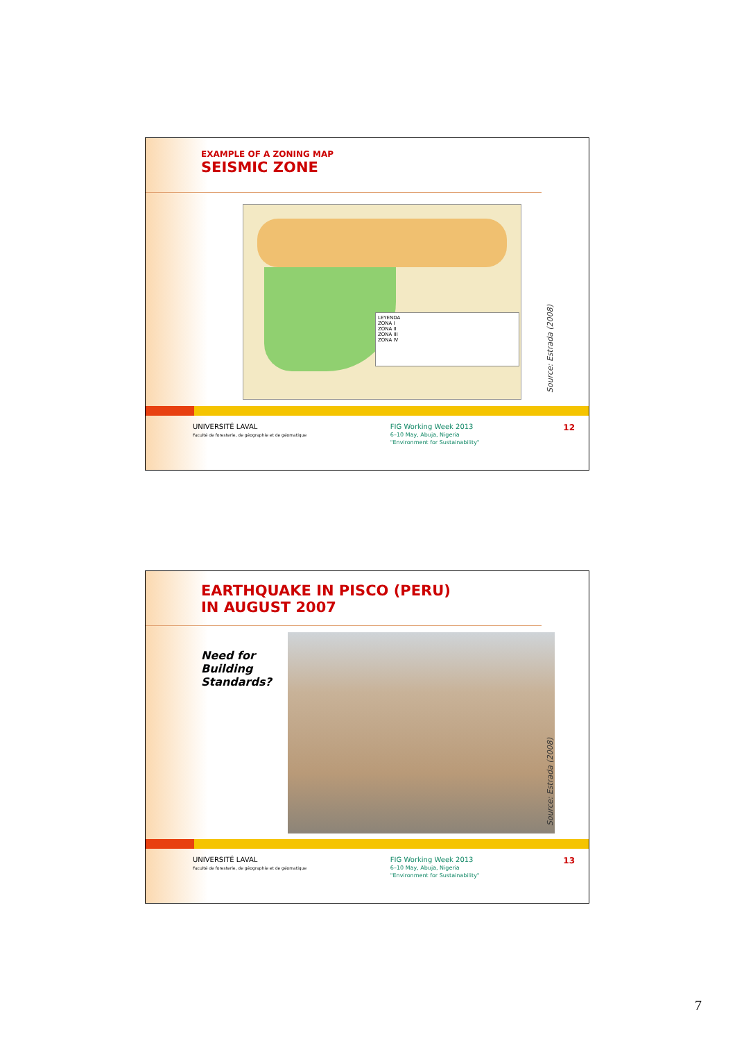EXAMPLE OF A ZONING MAP
SEISMIC ZONE
LEYENDA
ZONA I
ZONA II
ZONA III
ZONA IV
Source: Estrada (2008)
UNIVERSITÉ LAVAL
Faculté de foresterie, de géographie et de géomatique
FIG Working Week 2013
6–10 May, Abuja, Nigeria
"Environment for Sustainability"
12
EARTHQUAKE IN PISCO (PERU)
IN AUGUST 2007
Need for
Building
Standards?
Source: Estrada (2008)
UNIVERSITÉ LAVAL
Faculté de foresterie, de géographie et de géomatique
FIG Working Week 2013
6–10 May, Abuja, Nigeria
"Environment for Sustainability"
13
7